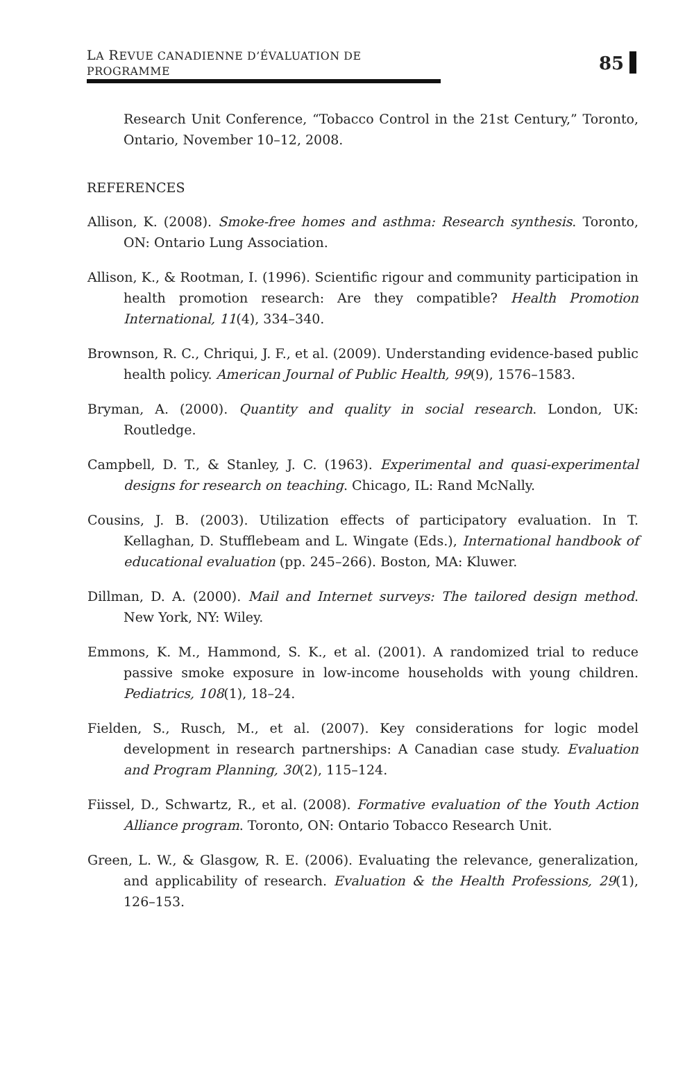LA REVUE CANADIENNE D’ÉVALUATION DE PROGRAMME 85
Research Unit Conference, “Tobacco Control in the 21st Century,” Toronto, Ontario, November 10–12, 2008.
REFERENCES
Allison, K. (2008). Smoke-free homes and asthma: Research synthesis. Toronto, ON: Ontario Lung Association.
Allison, K., & Rootman, I. (1996). Scientific rigour and community participation in health promotion research: Are they compatible? Health Promotion International, 11(4), 334–340.
Brownson, R. C., Chriqui, J. F., et al. (2009). Understanding evidence-based public health policy. American Journal of Public Health, 99(9), 1576–1583.
Bryman, A. (2000). Quantity and quality in social research. London, UK: Routledge.
Campbell, D. T., & Stanley, J. C. (1963). Experimental and quasi-experimental designs for research on teaching. Chicago, IL: Rand McNally.
Cousins, J. B. (2003). Utilization effects of participatory evaluation. In T. Kellaghan, D. Stufflebeam and L. Wingate (Eds.), International handbook of educational evaluation (pp. 245–266). Boston, MA: Kluwer.
Dillman, D. A. (2000). Mail and Internet surveys: The tailored design method. New York, NY: Wiley.
Emmons, K. M., Hammond, S. K., et al. (2001). A randomized trial to reduce passive smoke exposure in low-income households with young children. Pediatrics, 108(1), 18–24.
Fielden, S., Rusch, M., et al. (2007). Key considerations for logic model development in research partnerships: A Canadian case study. Evaluation and Program Planning, 30(2), 115–124.
Fiissel, D., Schwartz, R., et al. (2008). Formative evaluation of the Youth Action Alliance program. Toronto, ON: Ontario Tobacco Research Unit.
Green, L. W., & Glasgow, R. E. (2006). Evaluating the relevance, generalization, and applicability of research. Evaluation & the Health Professions, 29(1), 126–153.